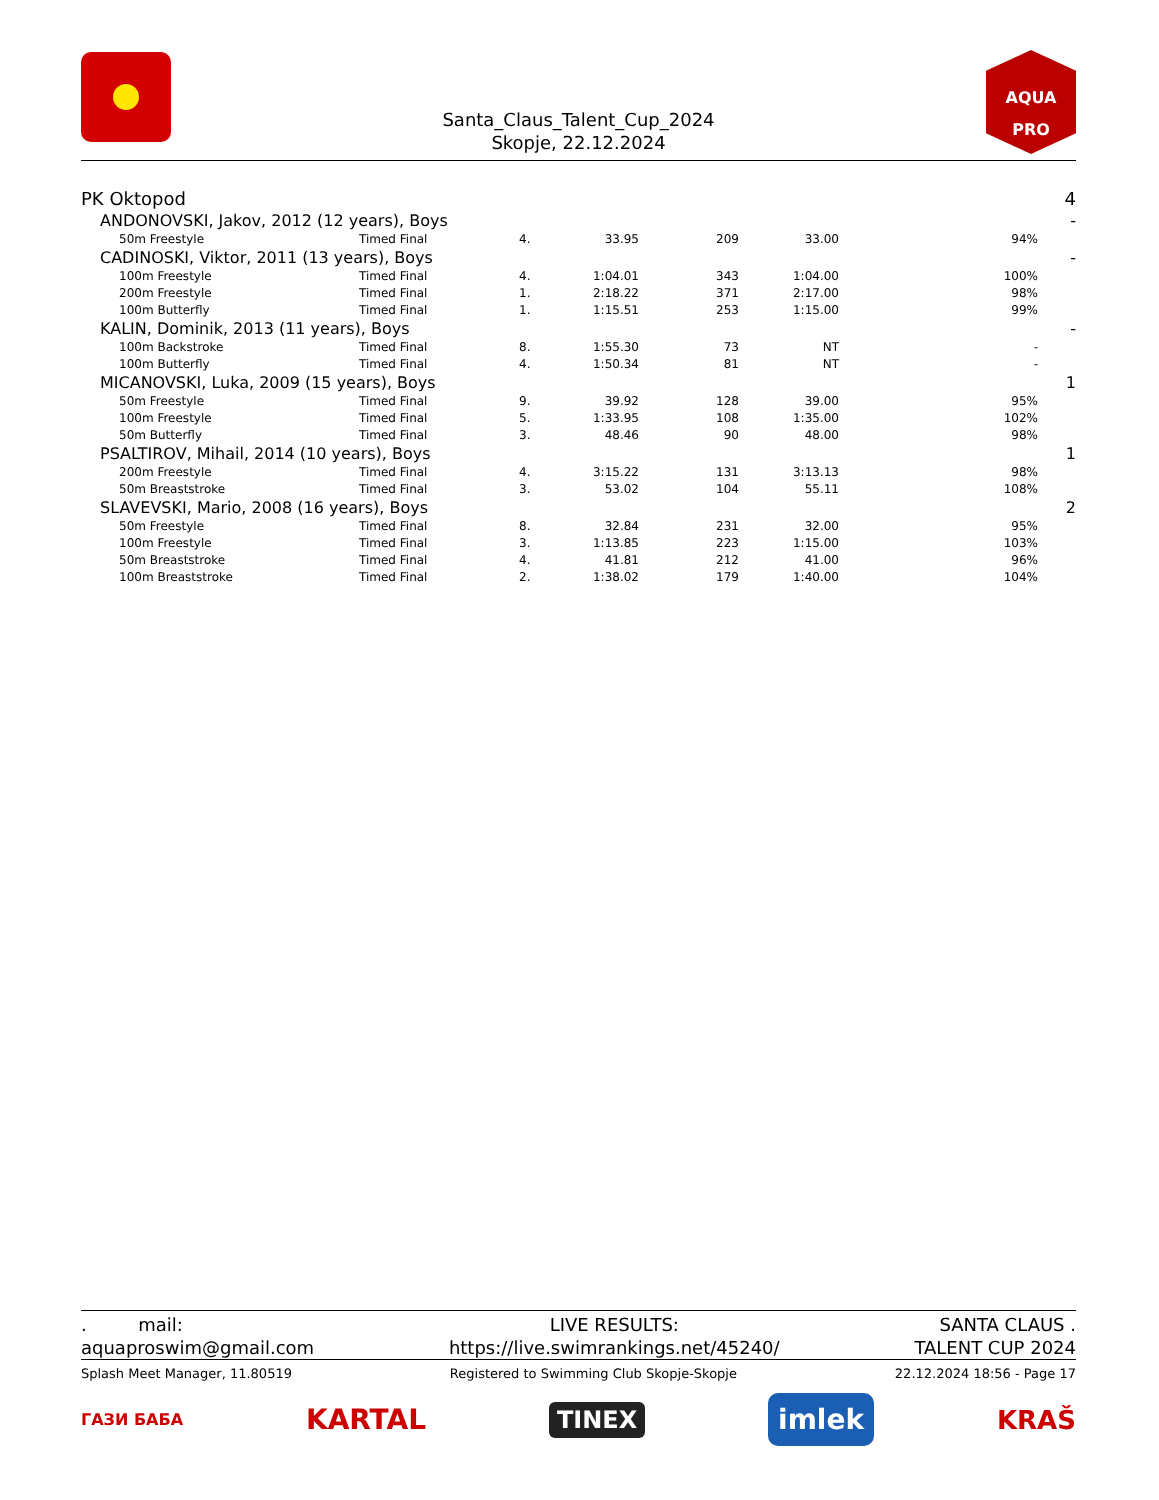AQUA
PRO
Santa_Claus_Talent_Cup_2024
Skopje, 22.12.2024
| PK Oktopod | | | | | | | 4 |
| ANDONOVSKI, Jakov, 2012 (12 years), Boys | | | | | | | - |
| 50m Freestyle | Timed Final | 4. | 33.95 | 209 | 33.00 | 94% | |
| CADINOSKI, Viktor, 2011 (13 years), Boys | | | | | | | - |
| 100m Freestyle | Timed Final | 4. | 1:04.01 | 343 | 1:04.00 | 100% | |
| 200m Freestyle | Timed Final | 1. | 2:18.22 | 371 | 2:17.00 | 98% | |
| 100m Butterfly | Timed Final | 1. | 1:15.51 | 253 | 1:15.00 | 99% | |
| KALIN, Dominik, 2013 (11 years), Boys | | | | | | | - |
| 100m Backstroke | Timed Final | 8. | 1:55.30 | 73 | NT | - | |
| 100m Butterfly | Timed Final | 4. | 1:50.34 | 81 | NT | - | |
| MICANOVSKI, Luka, 2009 (15 years), Boys | | | | | | | 1 |
| 50m Freestyle | Timed Final | 9. | 39.92 | 128 | 39.00 | 95% | |
| 100m Freestyle | Timed Final | 5. | 1:33.95 | 108 | 1:35.00 | 102% | |
| 50m Butterfly | Timed Final | 3. | 48.46 | 90 | 48.00 | 98% | |
| PSALTIROV, Mihail, 2014 (10 years), Boys | | | | | | | 1 |
| 200m Freestyle | Timed Final | 4. | 3:15.22 | 131 | 3:13.13 | 98% | |
| 50m Breaststroke | Timed Final | 3. | 53.02 | 104 | 55.11 | 108% | |
| SLAVEVSKI, Mario, 2008 (16 years), Boys | | | | | | | 2 |
| 50m Freestyle | Timed Final | 8. | 32.84 | 231 | 32.00 | 95% | |
| 100m Freestyle | Timed Final | 3. | 1:13.85 | 223 | 1:15.00 | 103% | |
| 50m Breaststroke | Timed Final | 4. | 41.81 | 212 | 41.00 | 96% | |
| 100m Breaststroke | Timed Final | 2. | 1:38.02 | 179 | 1:40.00 | 104% | |
. mail:
aquaproswim@gmail.com
LIVE RESULTS:
https://live.swimrankings.net/45240/
SANTA CLAUS .
TALENT CUP 2024
Splash Meet Manager, 11.80519 Registered to Swimming Club Skopje-Skopje 22.12.2024 18:56 - Page 17
ГАЗИ БАБА KARTAL TINEX imlek KRAŠ